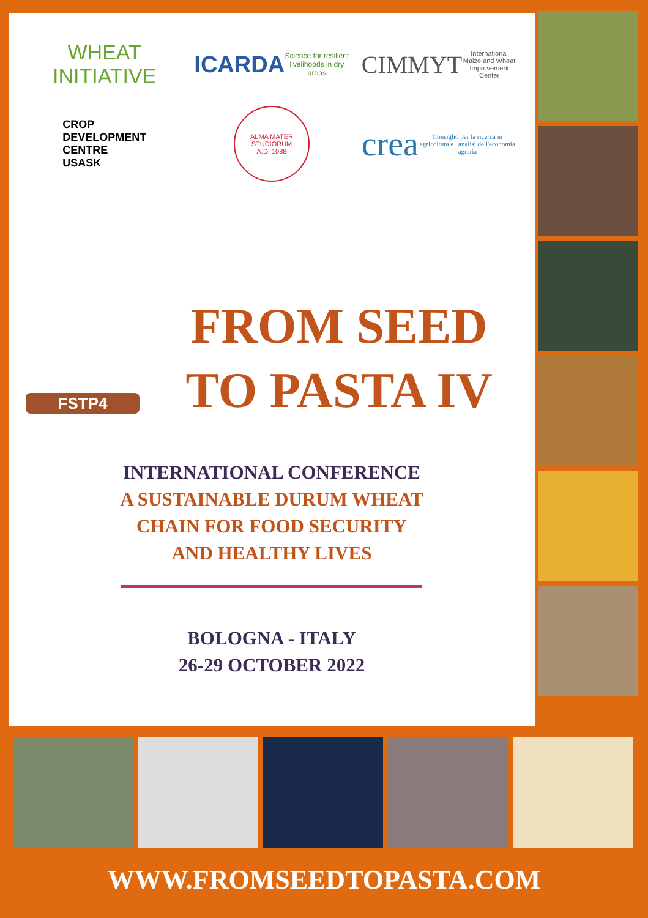WHEAT
INITIATIVE
ICARDA
Science for resilient livelihoods in dry areas
CIMMYT
International Maize and Wheat Improvement Center
CROP
DEVELOPMENT
CENTRE
USASK
ALMA MATER STUDIORUM
A.D. 1088
crea
Consiglio per la ricerca in agricoltura e l'analisi dell'economia agraria
FSTP4
FROM SEED
TO PASTA IV
INTERNATIONAL CONFERENCE
A SUSTAINABLE DURUM WHEAT
CHAIN FOR FOOD SECURITY
AND HEALTHY LIVES
BOLOGNA - ITALY
26-29 OCTOBER 2022
WWW.FROMSEEDTOPASTA.COM